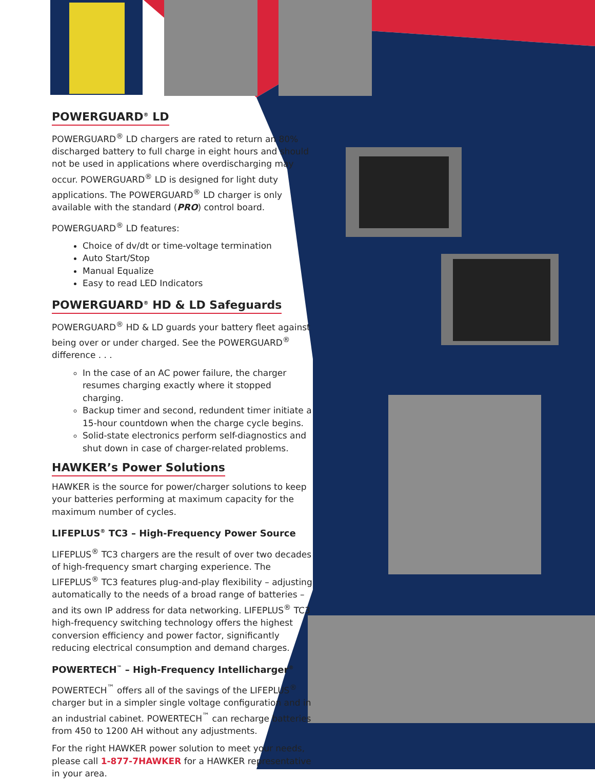POWERGUARD<sup>®</sup> LD
POWERGUARD<sup>®</sup> LD chargers are rated to return an 80% discharged battery to full charge in eight hours and should not be used in applications where overdischarging may occur. POWERGUARD<sup>®</sup> LD is designed for light duty applications. The POWERGUARD<sup>®</sup> LD charger is only available with the standard (PRO) control board.
POWERGUARD<sup>®</sup> LD features:
Choice of dv/dt or time-voltage termination
Auto Start/Stop
Manual Equalize
Easy to read LED Indicators
POWERGUARD<sup>®</sup> HD & LD Safeguards
POWERGUARD<sup>®</sup> HD & LD guards your battery fleet against being over or under charged. See the POWERGUARD<sup>®</sup> difference . . .
In the case of an AC power failure, the charger resumes charging exactly where it stopped charging.
Backup timer and second, redundent timer initiate a 15-hour countdown when the charge cycle begins.
Solid-state electronics perform self-diagnostics and shut down in case of charger-related problems.
HAWKER’s Power Solutions
HAWKER is the source for power/charger solutions to keep your batteries performing at maximum capacity for the maximum number of cycles.
LIFEPLUS<sup>®</sup> TC3 – High-Frequency Power Source
LIFEPLUS<sup>®</sup> TC3 chargers are the result of over two decades of high-frequency smart charging experience. The LIFEPLUS<sup>®</sup> TC3 features plug-and-play flexibility – adjusting automatically to the needs of a broad range of batteries – and its own IP address for data networking. LIFEPLUS<sup>®</sup> TC3 high-frequency switching technology offers the highest conversion efficiency and power factor, significantly reducing electrical consumption and demand charges.
POWERTECH<sup>™</sup> – High-Frequency Intellicharger<sup>®</sup>
POWERTECH<sup>™</sup> offers all of the savings of the LIFEPLUS<sup>®</sup> charger but in a simpler single voltage configuration and in an industrial cabinet. POWERTECH<sup>™</sup> can recharge batteries from 450 to 1200 AH without any adjustments.
For the right HAWKER power solution to meet your needs, please call 1-877-7HAWKER for a HAWKER representative in your area.